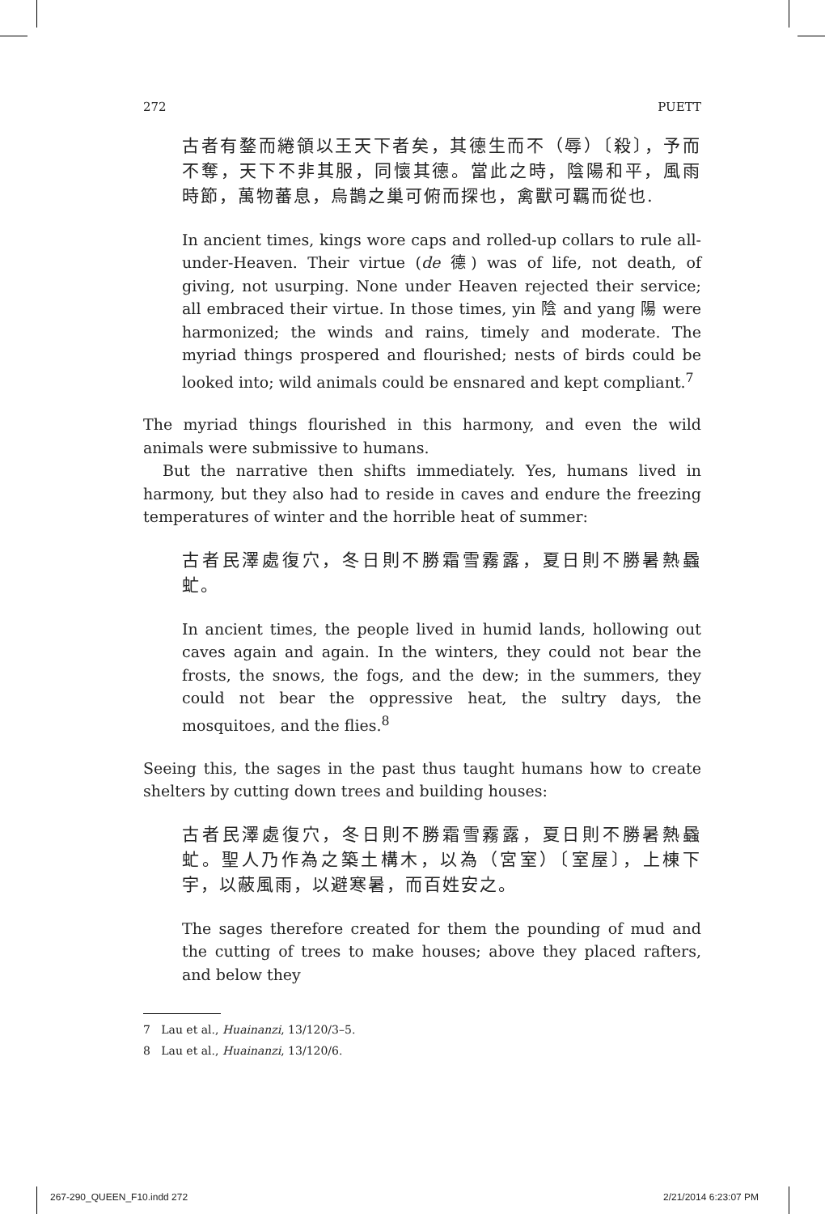272 PUETT
古者有鍪而綣領以王天下者矣，其德生而不（辱）〔殺〕，予而不奪，天下不非其服，同懷其德。當此之時，陰陽和平，風雨時節，萬物蕃息，烏鵲之巢可俯而探也，禽獸可羈而從也.
In ancient times, kings wore caps and rolled-up collars to rule all-under-Heaven. Their virtue (de 德) was of life, not death, of giving, not usurping. None under Heaven rejected their service; all embraced their virtue. In those times, yin 陰 and yang 陽 were harmonized; the winds and rains, timely and moderate. The myriad things prospered and flourished; nests of birds could be looked into; wild animals could be ensnared and kept compliant.<sup>7</sup>
The myriad things flourished in this harmony, and even the wild animals were submissive to humans.
But the narrative then shifts immediately. Yes, humans lived in harmony, but they also had to reside in caves and endure the freezing temperatures of winter and the horrible heat of summer:
古者民澤處復穴，冬日則不勝霜雪霧露，夏日則不勝暑熱蟁虻。
In ancient times, the people lived in humid lands, hollowing out caves again and again. In the winters, they could not bear the frosts, the snows, the fogs, and the dew; in the summers, they could not bear the oppressive heat, the sultry days, the mosquitoes, and the flies.<sup>8</sup>
Seeing this, the sages in the past thus taught humans how to create shelters by cutting down trees and building houses:
古者民澤處復穴，冬日則不勝霜雪霧露，夏日則不勝暑熱蟁虻。聖人乃作為之築土構木，以為（宮室）〔室屋〕，上棟下宇，以蔽風雨，以避寒暑，而百姓安之。
The sages therefore created for them the pounding of mud and the cutting of trees to make houses; above they placed rafters, and below they
7 Lau et al., Huainanzi, 13/120/3–5.
8 Lau et al., Huainanzi, 13/120/6.
267-290_QUEEN_F10.indd 272 2/21/2014 6:23:07 PM